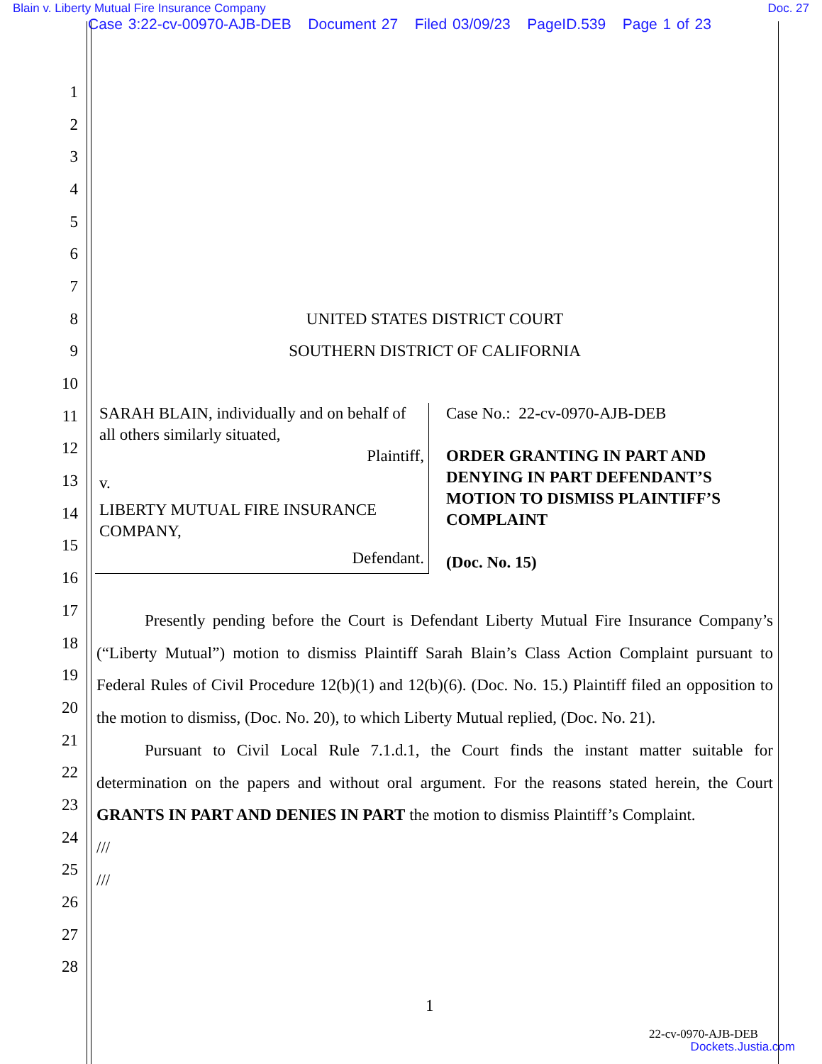Blain v. Liberty Mutual Fire Insurance Company Doc. 27
Case 3:22-cv-00970-AJB-DEB Document 27 Filed 03/09/23 PageID.539 Page 1 of 23
1
2
3
4
5
6
7
8 UNITED STATES DISTRICT COURT
9 SOUTHERN DISTRICT OF CALIFORNIA
10
11
12
13
14
15
16
17
18
19
20
21
22
23
24
25
26
27
28
| SARAH BLAIN, individually and on behalf of all others similarly situated, Plaintiff, v. LIBERTY MUTUAL FIRE INSURANCE COMPANY, Defendant. | Case No.: 22-cv-0970-AJB-DEB ORDER GRANTING IN PART AND DENYING IN PART DEFENDANT’S MOTION TO DISMISS PLAINTIFF’S COMPLAINT (Doc. No. 15) |
Presently pending before the Court is Defendant Liberty Mutual Fire Insurance Company’s (“Liberty Mutual”) motion to dismiss Plaintiff Sarah Blain’s Class Action Complaint pursuant to Federal Rules of Civil Procedure 12(b)(1) and 12(b)(6). (Doc. No. 15.) Plaintiff filed an opposition to the motion to dismiss, (Doc. No. 20), to which Liberty Mutual replied, (Doc. No. 21).
Pursuant to Civil Local Rule 7.1.d.1, the Court finds the instant matter suitable for determination on the papers and without oral argument. For the reasons stated herein, the Court GRANTS IN PART AND DENIES IN PART the motion to dismiss Plaintiff’s Complaint.
///
///
1
22-cv-0970-AJB-DEB
Dockets.Justia.com